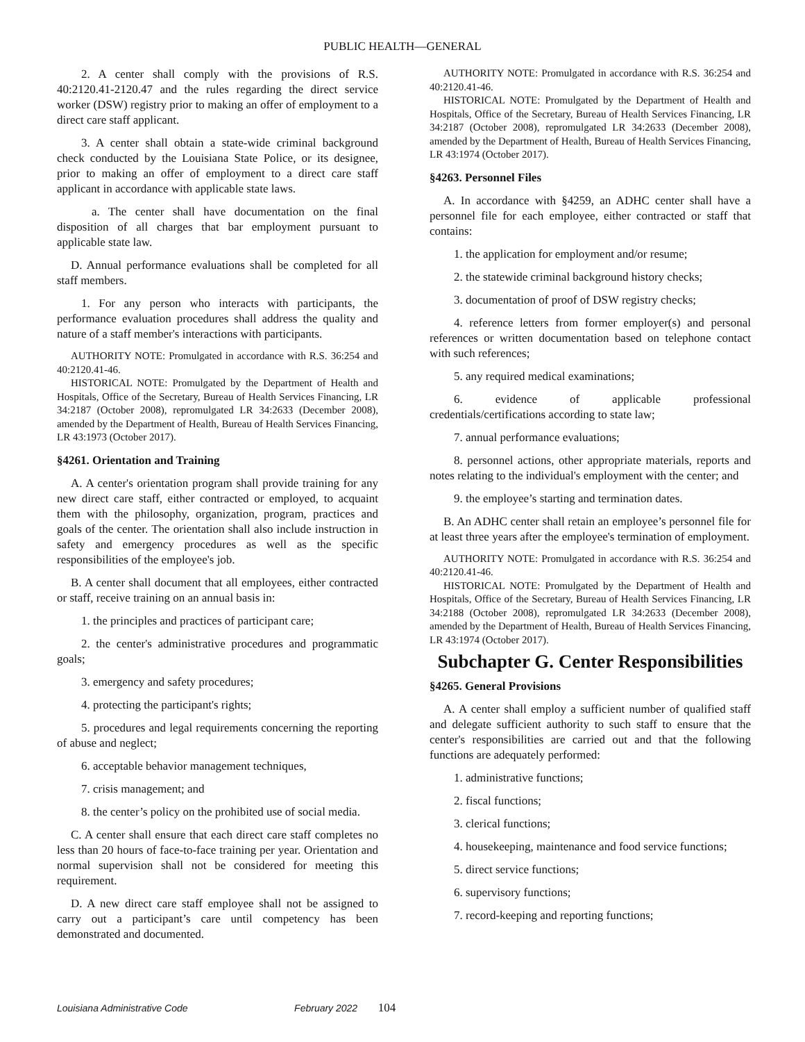PUBLIC HEALTH—GENERAL
2. A center shall comply with the provisions of R.S. 40:2120.41-2120.47 and the rules regarding the direct service worker (DSW) registry prior to making an offer of employment to a direct care staff applicant.
3. A center shall obtain a state-wide criminal background check conducted by the Louisiana State Police, or its designee, prior to making an offer of employment to a direct care staff applicant in accordance with applicable state laws.
a. The center shall have documentation on the final disposition of all charges that bar employment pursuant to applicable state law.
D. Annual performance evaluations shall be completed for all staff members.
1. For any person who interacts with participants, the performance evaluation procedures shall address the quality and nature of a staff member's interactions with participants.
AUTHORITY NOTE: Promulgated in accordance with R.S. 36:254 and 40:2120.41-46.
HISTORICAL NOTE: Promulgated by the Department of Health and Hospitals, Office of the Secretary, Bureau of Health Services Financing, LR 34:2187 (October 2008), repromulgated LR 34:2633 (December 2008), amended by the Department of Health, Bureau of Health Services Financing, LR 43:1973 (October 2017).
§4261. Orientation and Training
A. A center's orientation program shall provide training for any new direct care staff, either contracted or employed, to acquaint them with the philosophy, organization, program, practices and goals of the center. The orientation shall also include instruction in safety and emergency procedures as well as the specific responsibilities of the employee's job.
B. A center shall document that all employees, either contracted or staff, receive training on an annual basis in:
1. the principles and practices of participant care;
2. the center's administrative procedures and programmatic goals;
3. emergency and safety procedures;
4. protecting the participant's rights;
5. procedures and legal requirements concerning the reporting of abuse and neglect;
6. acceptable behavior management techniques,
7. crisis management; and
8. the center’s policy on the prohibited use of social media.
C. A center shall ensure that each direct care staff completes no less than 20 hours of face-to-face training per year. Orientation and normal supervision shall not be considered for meeting this requirement.
D. A new direct care staff employee shall not be assigned to carry out a participant’s care until competency has been demonstrated and documented.
AUTHORITY NOTE: Promulgated in accordance with R.S. 36:254 and 40:2120.41-46.
HISTORICAL NOTE: Promulgated by the Department of Health and Hospitals, Office of the Secretary, Bureau of Health Services Financing, LR 34:2187 (October 2008), repromulgated LR 34:2633 (December 2008), amended by the Department of Health, Bureau of Health Services Financing, LR 43:1974 (October 2017).
§4263. Personnel Files
A. In accordance with §4259, an ADHC center shall have a personnel file for each employee, either contracted or staff that contains:
1. the application for employment and/or resume;
2. the statewide criminal background history checks;
3. documentation of proof of DSW registry checks;
4. reference letters from former employer(s) and personal references or written documentation based on telephone contact with such references;
5. any required medical examinations;
6. evidence of applicable professional credentials/certifications according to state law;
7. annual performance evaluations;
8. personnel actions, other appropriate materials, reports and notes relating to the individual's employment with the center; and
9. the employee’s starting and termination dates.
B. An ADHC center shall retain an employee’s personnel file for at least three years after the employee's termination of employment.
AUTHORITY NOTE: Promulgated in accordance with R.S. 36:254 and 40:2120.41-46.
HISTORICAL NOTE: Promulgated by the Department of Health and Hospitals, Office of the Secretary, Bureau of Health Services Financing, LR 34:2188 (October 2008), repromulgated LR 34:2633 (December 2008), amended by the Department of Health, Bureau of Health Services Financing, LR 43:1974 (October 2017).
Subchapter G. Center Responsibilities
§4265. General Provisions
A. A center shall employ a sufficient number of qualified staff and delegate sufficient authority to such staff to ensure that the center's responsibilities are carried out and that the following functions are adequately performed:
1. administrative functions;
2. fiscal functions;
3. clerical functions;
4. housekeeping, maintenance and food service functions;
5. direct service functions;
6. supervisory functions;
7. record-keeping and reporting functions;
Louisiana Administrative Code February 2022 104